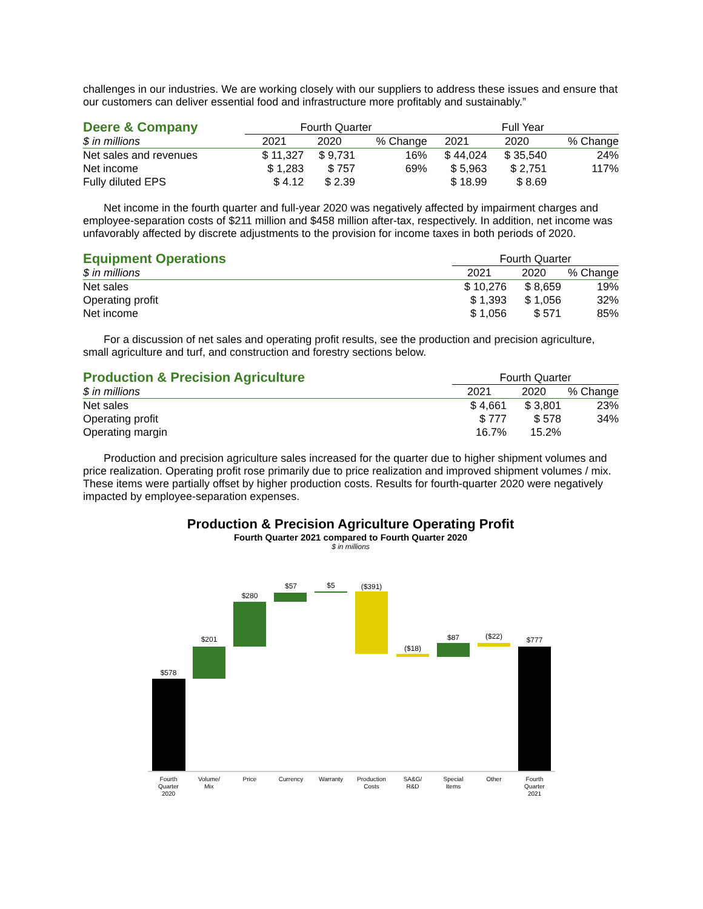challenges in our industries. We are working closely with our suppliers to address these issues and ensure that our customers can deliver essential food and infrastructure more profitably and sustainably.”
| Deere & Company | Fourth Quarter | | | Full Year | | |
| --- | --- | --- | --- | --- | --- | --- |
| $ in millions | 2021 | 2020 | % Change | 2021 | 2020 | % Change |
| Net sales and revenues | $ 11,327 | $ 9,731 | 16% | $ 44,024 | $ 35,540 | 24% |
| Net income | $ 1,283 | $ 757 | 69% | $ 5,963 | $ 2,751 | 117% |
| Fully diluted EPS | $ 4.12 | $ 2.39 | | $ 18.99 | $ 8.69 | |
Net income in the fourth quarter and full-year 2020 was negatively affected by impairment charges and employee-separation costs of $211 million and $458 million after-tax, respectively. In addition, net income was unfavorably affected by discrete adjustments to the provision for income taxes in both periods of 2020.
| Equipment Operations | Fourth Quarter | | |
| --- | --- | --- | --- |
| $ in millions | 2021 | 2020 | % Change |
| Net sales | $ 10,276 | $ 8,659 | 19% |
| Operating profit | $ 1,393 | $ 1,056 | 32% |
| Net income | $ 1,056 | $ 571 | 85% |
For a discussion of net sales and operating profit results, see the production and precision agriculture, small agriculture and turf, and construction and forestry sections below.
| Production & Precision Agriculture | Fourth Quarter | | |
| --- | --- | --- | --- |
| $ in millions | 2021 | 2020 | % Change |
| Net sales | $ 4,661 | $ 3,801 | 23% |
| Operating profit | $ 777 | $ 578 | 34% |
| Operating margin | 16.7% | 15.2% | |
Production and precision agriculture sales increased for the quarter due to higher shipment volumes and price realization. Operating profit rose primarily due to price realization and improved shipment volumes / mix. These items were partially offset by higher production costs. Results for fourth-quarter 2020 were negatively impacted by employee-separation expenses.
Production & Precision Agriculture Operating Profit
Fourth Quarter 2021 compared to Fourth Quarter 2020
$ in millions
$578
$201
$280
$57
$5
($391)
($18)
$87
($22)
$777
Fourth
Quarter
2020
Volume/
Mix
Price
Currency
Warranty
Production
Costs
SA&G/
R&D
Special
Items
Other
Fourth
Quarter
2021